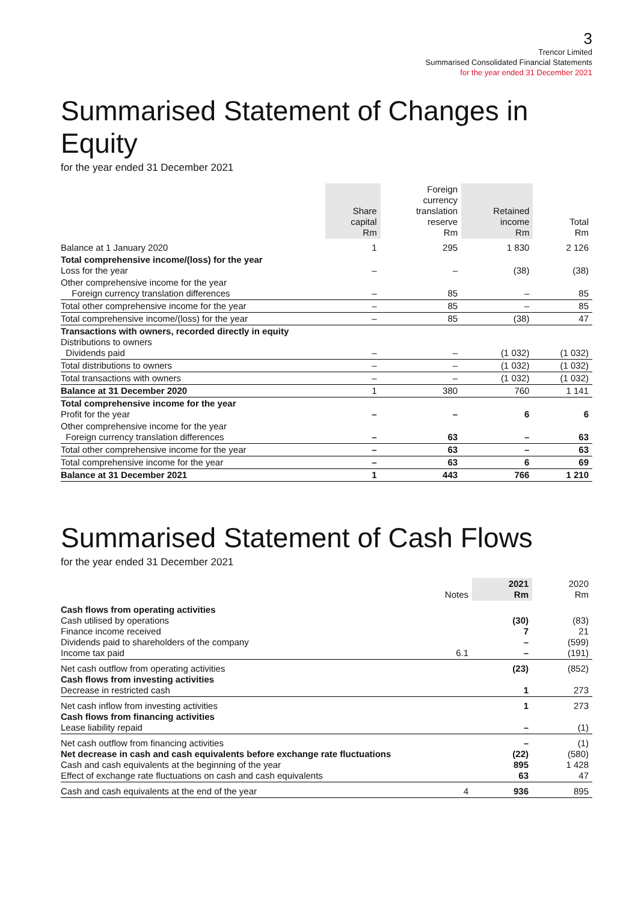3
Trencor Limited
Summarised Consolidated Financial Statements
for the year ended 31 December 2021
Summarised Statement of Changes in Equity
for the year ended 31 December 2021
| | Share capital Rm | Foreign currency translation reserve Rm | Retained income Rm | Total Rm |
| --- | --- | --- | --- | --- |
| Balance at 1 January 2020 | 1 | 295 | 1 830 | 2 126 |
| Total comprehensive income/(loss) for the year Loss for the year | – | – | (38) | (38) |
| Other comprehensive income for the year Foreign currency translation differences | – | 85 | – | 85 |
| Total other comprehensive income for the year | – | 85 | – | 85 |
| Total comprehensive income/(loss) for the year | – | 85 | (38) | 47 |
| Transactions with owners, recorded directly in equity Distributions to owners Dividends paid | – | – | (1 032) | (1 032) |
| Total distributions to owners | – | – | (1 032) | (1 032) |
| Total transactions with owners | – | – | (1 032) | (1 032) |
| Balance at 31 December 2020 | 1 | 380 | 760 | 1 141 |
| Total comprehensive income for the year Profit for the year | – | – | 6 | 6 |
| Other comprehensive income for the year Foreign currency translation differences | – | 63 | – | 63 |
| Total other comprehensive income for the year | – | 63 | – | 63 |
| Total comprehensive income for the year | – | 63 | 6 | 69 |
| Balance at 31 December 2021 | 1 | 443 | 766 | 1 210 |
Summarised Statement of Cash Flows
for the year ended 31 December 2021
| | Notes | 2021 Rm | 2020 Rm |
| --- | --- | --- | --- |
| Cash flows from operating activities Cash utilised by operations Finance income received Dividends paid to shareholders of the company Income tax paid | 6.1 | (30) 7 – – | (83) 21 (599) (191) |
| Net cash outflow from operating activities Cash flows from investing activities Decrease in restricted cash | | (23) 1 | (852) 273 |
| Net cash inflow from investing activities Cash flows from financing activities Lease liability repaid | | 1 – | 273 (1) |
| Net cash outflow from financing activities Net decrease in cash and cash equivalents before exchange rate fluctuations Cash and cash equivalents at the beginning of the year Effect of exchange rate fluctuations on cash and cash equivalents | | – (22) 895 63 | (1) (580) 1 428 47 |
| Cash and cash equivalents at the end of the year | 4 | 936 | 895 |